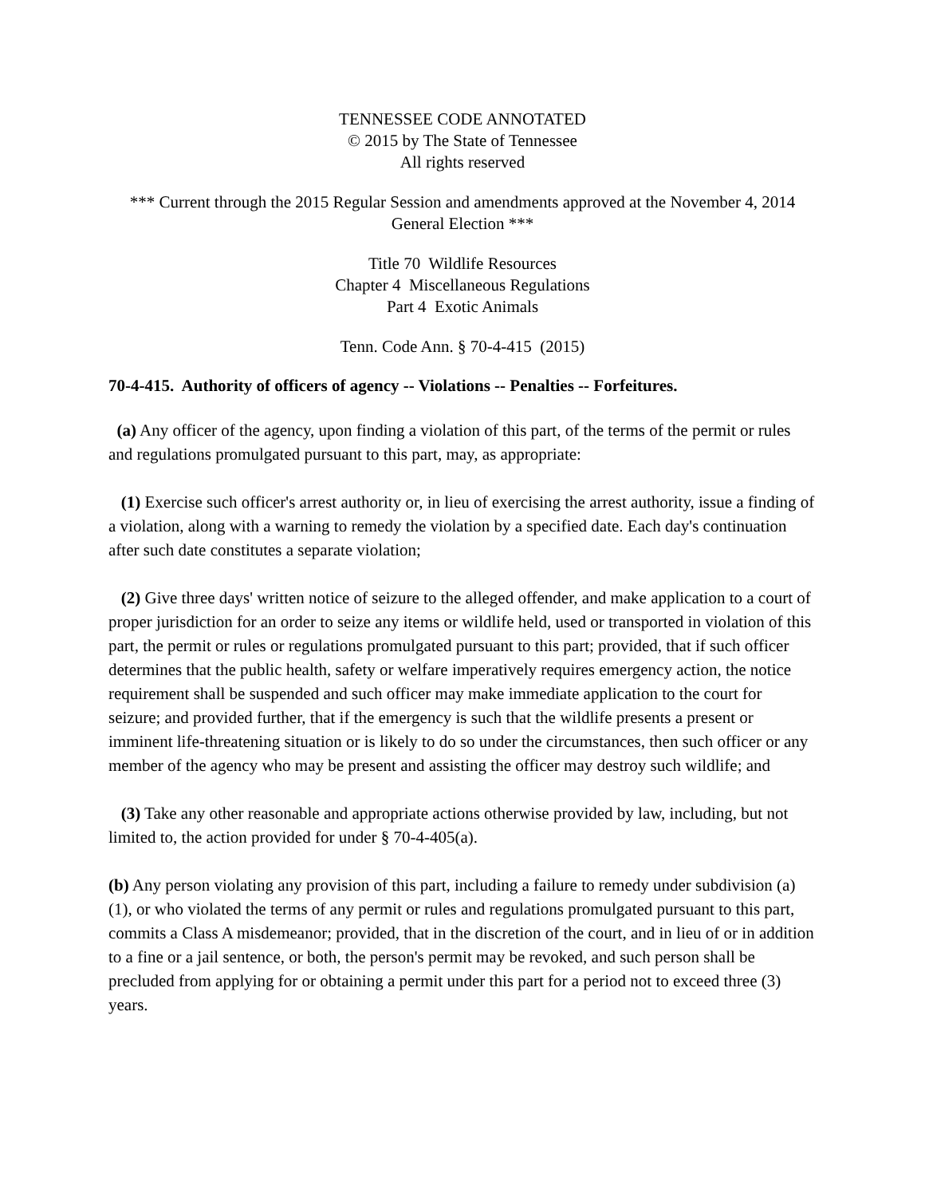TENNESSEE CODE ANNOTATED
© 2015 by The State of Tennessee
All rights reserved
*** Current through the 2015 Regular Session and amendments approved at the November 4, 2014 General Election ***
Title 70 Wildlife Resources
Chapter 4 Miscellaneous Regulations
Part 4 Exotic Animals
Tenn. Code Ann. § 70-4-415 (2015)
70-4-415. Authority of officers of agency -- Violations -- Penalties -- Forfeitures.
(a) Any officer of the agency, upon finding a violation of this part, of the terms of the permit or rules and regulations promulgated pursuant to this part, may, as appropriate:
(1) Exercise such officer's arrest authority or, in lieu of exercising the arrest authority, issue a finding of a violation, along with a warning to remedy the violation by a specified date. Each day's continuation after such date constitutes a separate violation;
(2) Give three days' written notice of seizure to the alleged offender, and make application to a court of proper jurisdiction for an order to seize any items or wildlife held, used or transported in violation of this part, the permit or rules or regulations promulgated pursuant to this part; provided, that if such officer determines that the public health, safety or welfare imperatively requires emergency action, the notice requirement shall be suspended and such officer may make immediate application to the court for seizure; and provided further, that if the emergency is such that the wildlife presents a present or imminent life-threatening situation or is likely to do so under the circumstances, then such officer or any member of the agency who may be present and assisting the officer may destroy such wildlife; and
(3) Take any other reasonable and appropriate actions otherwise provided by law, including, but not limited to, the action provided for under § 70-4-405(a).
(b) Any person violating any provision of this part, including a failure to remedy under subdivision (a)(1), or who violated the terms of any permit or rules and regulations promulgated pursuant to this part, commits a Class A misdemeanor; provided, that in the discretion of the court, and in lieu of or in addition to a fine or a jail sentence, or both, the person's permit may be revoked, and such person shall be precluded from applying for or obtaining a permit under this part for a period not to exceed three (3) years.